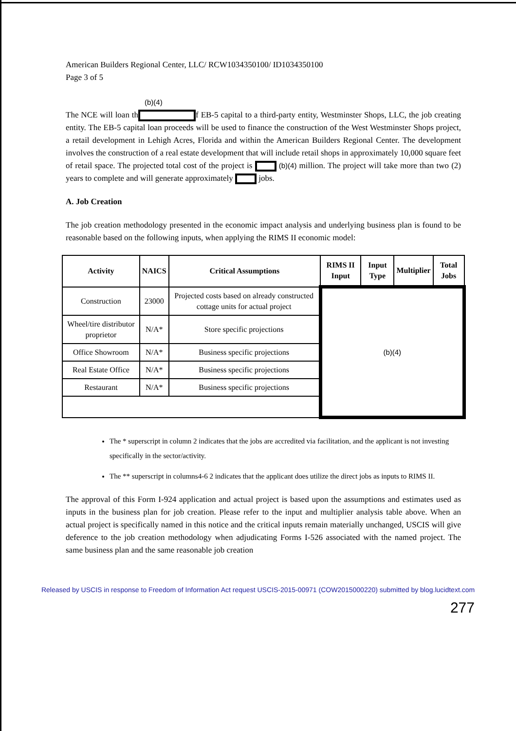American Builders Regional Center, LLC/ RCW1034350100/ ID1034350100
Page 3 of 5
(b)(4)
The NCE will loan th f EB-5 capital to a third-party entity, Westminster Shops, LLC, the job creating entity. The EB-5 capital loan proceeds will be used to finance the construction of the West Westminster Shops project, a retail development in Lehigh Acres, Florida and within the American Builders Regional Center. The development involves the construction of a real estate development that will include retail shops in approximately 10,000 square feet of retail space. The projected total cost of the project is (b)(4) million. The project will take more than two (2) years to complete and will generate approximately jobs.
A. Job Creation
The job creation methodology presented in the economic impact analysis and underlying business plan is found to be reasonable based on the following inputs, when applying the RIMS II economic model:
| Activity | NAICS | Critical Assumptions | RIMS II Input | Input Type | Multiplier | Total Jobs |
| --- | --- | --- | --- | --- | --- | --- |
| Construction | 23000 | Projected costs based on already constructed cottage units for actual project | (b)(4) | | | |
| Wheel/tire distributor proprietor | N/A* | Store specific projections | | | | |
| Office Showroom | N/A* | Business specific projections | | | | |
| Real Estate Office | N/A* | Business specific projections | | | | |
| Restaurant | N/A* | Business specific projections | | | | |
The * superscript in column 2 indicates that the jobs are accredited via facilitation, and the applicant is not investing specifically in the sector/activity.
The ** superscript in columns4-6 2 indicates that the applicant does utilize the direct jobs as inputs to RIMS II.
The approval of this Form I-924 application and actual project is based upon the assumptions and estimates used as inputs in the business plan for job creation. Please refer to the input and multiplier analysis table above. When an actual project is specifically named in this notice and the critical inputs remain materially unchanged, USCIS will give deference to the job creation methodology when adjudicating Forms I-526 associated with the named project. The same business plan and the same reasonable job creation
Released by USCIS in response to Freedom of Information Act request USCIS-2015-00971 (COW2015000220) submitted by blog.lucidtext.com
277